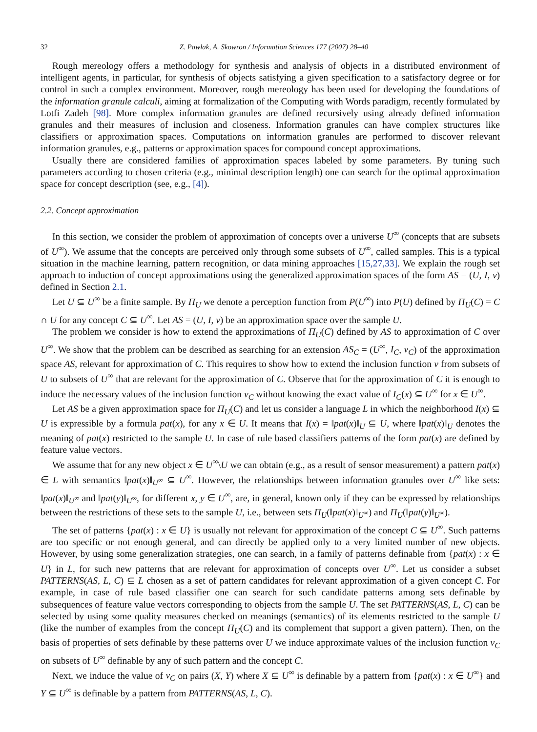32 Z. Pawlak, A. Skowron / Information Sciences 177 (2007) 28–40
Rough mereology offers a methodology for synthesis and analysis of objects in a distributed environment of intelligent agents, in particular, for synthesis of objects satisfying a given specification to a satisfactory degree or for control in such a complex environment. Moreover, rough mereology has been used for developing the foundations of the information granule calculi, aiming at formalization of the Computing with Words paradigm, recently formulated by Lotfi Zadeh [98]. More complex information granules are defined recursively using already defined information granules and their measures of inclusion and closeness. Information granules can have complex structures like classifiers or approximation spaces. Computations on information granules are performed to discover relevant information granules, e.g., patterns or approximation spaces for compound concept approximations.
Usually there are considered families of approximation spaces labeled by some parameters. By tuning such parameters according to chosen criteria (e.g., minimal description length) one can search for the optimal approximation space for concept description (see, e.g., [4]).
2.2. Concept approximation
In this section, we consider the problem of approximation of concepts over a universe U<sup>∞</sup> (concepts that are subsets of U<sup>∞</sup>). We assume that the concepts are perceived only through some subsets of U<sup>∞</sup>, called samples. This is a typical situation in the machine learning, pattern recognition, or data mining approaches [15,27,33]. We explain the rough set approach to induction of concept approximations using the generalized approximation spaces of the form AS = (U, I, v) defined in Section 2.1.
Let U ⊆ U<sup>∞</sup> be a finite sample. By Π<sub>U</sub> we denote a perception function from P(U<sup>∞</sup>) into P(U) defined by Π<sub>U</sub>(C) = C ∩ U for any concept C ⊆ U<sup>∞</sup>. Let AS = (U, I, v) be an approximation space over the sample U.
The problem we consider is how to extend the approximations of Π<sub>U</sub>(C) defined by AS to approximation of C over U<sup>∞</sup>. We show that the problem can be described as searching for an extension AS<sub>C</sub> = (U<sup>∞</sup>, I<sub>C</sub>, v<sub>C</sub>) of the approximation space AS, relevant for approximation of C. This requires to show how to extend the inclusion function v from subsets of U to subsets of U<sup>∞</sup> that are relevant for the approximation of C. Observe that for the approximation of C it is enough to induce the necessary values of the inclusion function v<sub>C</sub> without knowing the exact value of I<sub>C</sub>(x) ⊆ U<sup>∞</sup> for x ∈ U<sup>∞</sup>.
Let AS be a given approximation space for Π<sub>U</sub>(C) and let us consider a language L in which the neighborhood I(x) ⊆ U is expressible by a formula pat(x), for any x ∈ U. It means that I(x) = ‖pat(x)‖<sub>U</sub> ⊆ U, where ‖pat(x)‖<sub>U</sub> denotes the meaning of pat(x) restricted to the sample U. In case of rule based classifiers patterns of the form pat(x) are defined by feature value vectors.
We assume that for any new object x ∈ U<sup>∞</sup>\U we can obtain (e.g., as a result of sensor measurement) a pattern pat(x) ∈ L with semantics ‖pat(x)‖<sub>U<sup>∞</sup></sub> ⊆ U<sup>∞</sup>. However, the relationships between information granules over U<sup>∞</sup> like sets: ‖pat(x)‖<sub>U<sup>∞</sup></sub> and ‖pat(y)‖<sub>U<sup>∞</sup></sub>, for different x, y ∈ U<sup>∞</sup>, are, in general, known only if they can be expressed by relationships between the restrictions of these sets to the sample U, i.e., between sets Π<sub>U</sub>(‖pat(x)‖<sub>U<sup>∞</sup></sub>) and Π<sub>U</sub>(‖pat(y)‖<sub>U<sup>∞</sup></sub>).
The set of patterns {pat(x) : x ∈ U} is usually not relevant for approximation of the concept C ⊆ U<sup>∞</sup>. Such patterns are too specific or not enough general, and can directly be applied only to a very limited number of new objects. However, by using some generalization strategies, one can search, in a family of patterns definable from {pat(x) : x ∈ U} in L, for such new patterns that are relevant for approximation of concepts over U<sup>∞</sup>. Let us consider a subset PATTERNS(AS, L, C) ⊆ L chosen as a set of pattern candidates for relevant approximation of a given concept C. For example, in case of rule based classifier one can search for such candidate patterns among sets definable by subsequences of feature value vectors corresponding to objects from the sample U. The set PATTERNS(AS, L, C) can be selected by using some quality measures checked on meanings (semantics) of its elements restricted to the sample U (like the number of examples from the concept Π<sub>U</sub>(C) and its complement that support a given pattern). Then, on the basis of properties of sets definable by these patterns over U we induce approximate values of the inclusion function v<sub>C</sub> on subsets of U<sup>∞</sup> definable by any of such pattern and the concept C.
Next, we induce the value of v<sub>C</sub> on pairs (X, Y) where X ⊆ U<sup>∞</sup> is definable by a pattern from {pat(x) : x ∈ U<sup>∞</sup>} and Y ⊆ U<sup>∞</sup> is definable by a pattern from PATTERNS(AS, L, C).